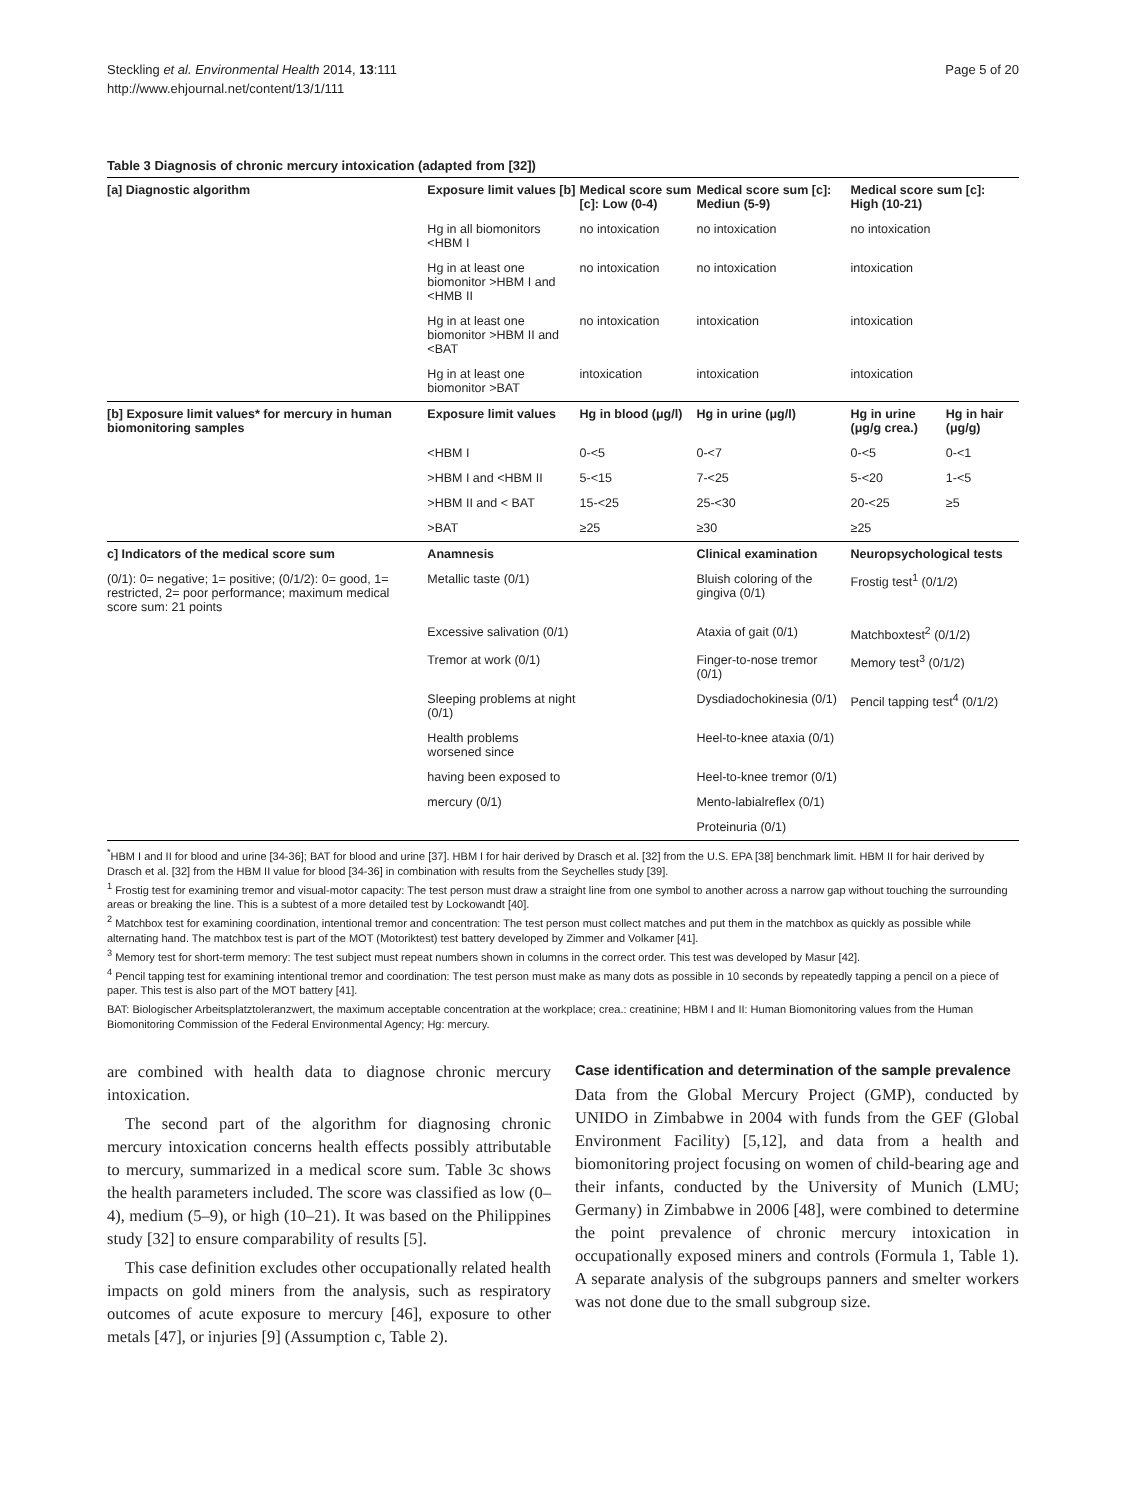Steckling et al. Environmental Health 2014, 13:111
http://www.ehjournal.net/content/13/1/111
Page 5 of 20
Table 3 Diagnosis of chronic mercury intoxication (adapted from [32])
| [a] Diagnostic algorithm | Exposure limit values [b] | Medical score sum [c]: Low (0-4) | Medical score sum [c]: Mediun (5-9) | Medical score sum [c]: High (10-21) | |
| --- | --- | --- | --- | --- | --- |
| | Hg in all biomonitors <HBM I | no intoxication | no intoxication | no intoxication | |
| | Hg in at least one biomonitor >HBM I and <HMB II | no intoxication | no intoxication | intoxication | |
| | Hg in at least one biomonitor >HBM II and <BAT | no intoxication | intoxication | intoxication | |
| | Hg in at least one biomonitor >BAT | intoxication | intoxication | intoxication | |
| [b] Exposure limit values* for mercury in human biomonitoring samples | Exposure limit values | Hg in blood (μg/l) | Hg in urine (μg/l) | Hg in urine (μg/g crea.) | Hg in hair (μg/g) |
| | <HBM I | 0-<5 | 0-<7 | 0-<5 | 0-<1 |
| | >HBM I and <HBM II | 5-<15 | 7-<25 | 5-<20 | 1-<5 |
| | >HBM II and < BAT | 15-<25 | 25-<30 | 20-<25 | ≥5 |
| | >BAT | ≥25 | ≥30 | ≥25 | |
| c] Indicators of the medical score sum | Anamnesis | | Clinical examination | Neuropsychological tests | |
| (0/1): 0= negative; 1= positive; (0/1/2): 0= good, 1= restricted, 2= poor performance; maximum medical score sum: 21 points | Metallic taste (0/1) | | Bluish coloring of the gingiva (0/1) | Frostig test<sup>1</sup> (0/1/2) | |
| | Excessive salivation (0/1) | | Ataxia of gait (0/1) | Matchboxtest<sup>2</sup> (0/1/2) | |
| | Tremor at work (0/1) | | Finger-to-nose tremor (0/1) | Memory test<sup>3</sup> (0/1/2) | |
| | Sleeping problems at night (0/1) | | Dysdiadochokinesia (0/1) | Pencil tapping test<sup>4</sup> (0/1/2) | |
| | Health problems worsened since | | Heel-to-knee ataxia (0/1) | | |
| | having been exposed to | | Heel-to-knee tremor (0/1) | | |
| | mercury (0/1) | | Mento-labialreflex (0/1) | | |
| | | | Proteinuria (0/1) | | |
<sup>*</sup> HBM I and II for blood and urine [34-36]; BAT for blood and urine [37]. HBM I for hair derived by Drasch et al. [32] from the U.S. EPA [38] benchmark limit. HBM II for hair derived by Drasch et al. [32] from the HBM II value for blood [34-36] in combination with results from the Seychelles study [39].
<sup>1</sup> Frostig test for examining tremor and visual-motor capacity: The test person must draw a straight line from one symbol to another across a narrow gap without touching the surrounding areas or breaking the line. This is a subtest of a more detailed test by Lockowandt [40].
<sup>2</sup> Matchbox test for examining coordination, intentional tremor and concentration: The test person must collect matches and put them in the matchbox as quickly as possible while alternating hand. The matchbox test is part of the MOT (Motoriktest) test battery developed by Zimmer and Volkamer [41].
<sup>3</sup> Memory test for short-term memory: The test subject must repeat numbers shown in columns in the correct order. This test was developed by Masur [42].
<sup>4</sup> Pencil tapping test for examining intentional tremor and coordination: The test person must make as many dots as possible in 10 seconds by repeatedly tapping a pencil on a piece of paper. This test is also part of the MOT battery [41].
BAT: Biologischer Arbeitsplatztoleranzwert, the maximum acceptable concentration at the workplace; crea.: creatinine; HBM I and II: Human Biomonitoring values from the Human Biomonitoring Commission of the Federal Environmental Agency; Hg: mercury.
are combined with health data to diagnose chronic mercury intoxication.
The second part of the algorithm for diagnosing chronic mercury intoxication concerns health effects possibly attributable to mercury, summarized in a medical score sum. Table 3c shows the health parameters included. The score was classified as low (0–4), medium (5–9), or high (10–21). It was based on the Philippines study [32] to ensure comparability of results [5].
This case definition excludes other occupationally related health impacts on gold miners from the analysis, such as respiratory outcomes of acute exposure to mercury [46], exposure to other metals [47], or injuries [9] (Assumption c, Table 2).
Case identification and determination of the sample prevalence
Data from the Global Mercury Project (GMP), conducted by UNIDO in Zimbabwe in 2004 with funds from the GEF (Global Environment Facility) [5,12], and data from a health and biomonitoring project focusing on women of child-bearing age and their infants, conducted by the University of Munich (LMU; Germany) in Zimbabwe in 2006 [48], were combined to determine the point prevalence of chronic mercury intoxication in occupationally exposed miners and controls (Formula 1, Table 1). A separate analysis of the subgroups panners and smelter workers was not done due to the small subgroup size.